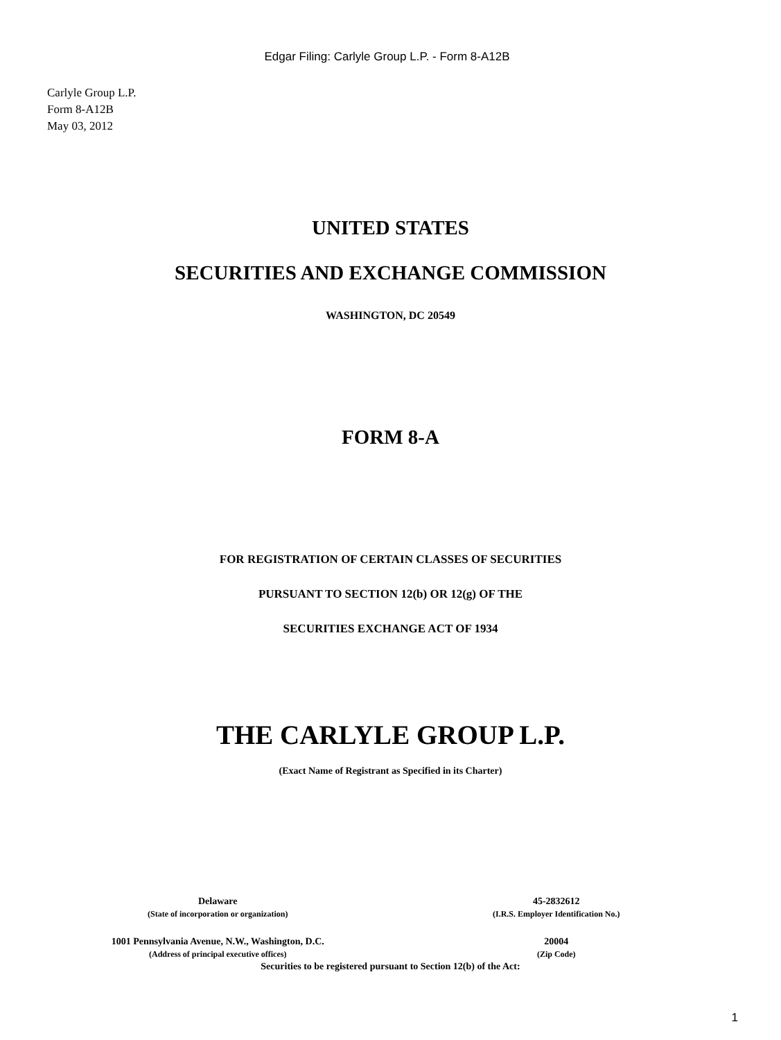Edgar Filing: Carlyle Group L.P. - Form 8-A12B
Carlyle Group L.P.
Form 8-A12B
May 03, 2012
UNITED STATES
SECURITIES AND EXCHANGE COMMISSION
WASHINGTON, DC 20549
FORM 8-A
FOR REGISTRATION OF CERTAIN CLASSES OF SECURITIES
PURSUANT TO SECTION 12(b) OR 12(g) OF THE
SECURITIES EXCHANGE ACT OF 1934
THE CARLYLE GROUP L.P.
(Exact Name of Registrant as Specified in its Charter)
Delaware
(State of incorporation or organization)
45-2832612
(I.R.S. Employer Identification No.)
1001 Pennsylvania Avenue, N.W., Washington, D.C.
(Address of principal executive offices)
20004
(Zip Code)
Securities to be registered pursuant to Section 12(b) of the Act:
1